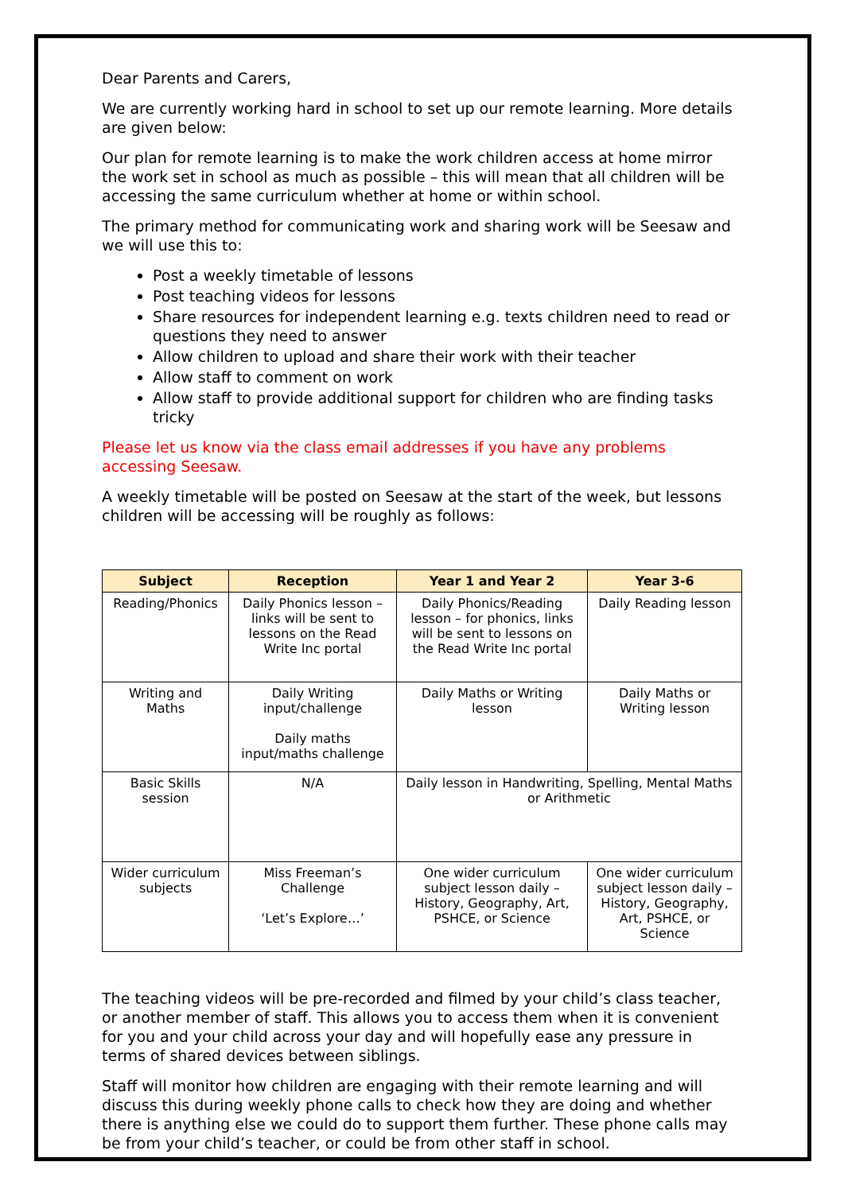Dear Parents and Carers,
We are currently working hard in school to set up our remote learning. More details are given below:
Our plan for remote learning is to make the work children access at home mirror the work set in school as much as possible – this will mean that all children will be accessing the same curriculum whether at home or within school.
The primary method for communicating work and sharing work will be Seesaw and we will use this to:
Post a weekly timetable of lessons
Post teaching videos for lessons
Share resources for independent learning e.g. texts children need to read or questions they need to answer
Allow children to upload and share their work with their teacher
Allow staff to comment on work
Allow staff to provide additional support for children who are finding tasks tricky
Please let us know via the class email addresses if you have any problems accessing Seesaw.
A weekly timetable will be posted on Seesaw at the start of the week, but lessons children will be accessing will be roughly as follows:
| Subject | Reception | Year 1 and Year 2 | Year 3-6 |
| --- | --- | --- | --- |
| Reading/Phonics | Daily Phonics lesson – links will be sent to lessons on the Read Write Inc portal | Daily Phonics/Reading lesson – for phonics, links will be sent to lessons on the Read Write Inc portal | Daily Reading lesson |
| Writing and Maths | Daily Writing input/challenge Daily maths input/maths challenge | Daily Maths or Writing lesson | Daily Maths or Writing lesson |
| Basic Skills session | N/A | Daily lesson in Handwriting, Spelling, Mental Maths or Arithmetic | |
| Wider curriculum subjects | Miss Freeman’s Challenge ‘Let’s Explore…’ | One wider curriculum subject lesson daily – History, Geography, Art, PSHCE, or Science | One wider curriculum subject lesson daily – History, Geography, Art, PSHCE, or Science |
The teaching videos will be pre-recorded and filmed by your child’s class teacher, or another member of staff. This allows you to access them when it is convenient for you and your child across your day and will hopefully ease any pressure in terms of shared devices between siblings.
Staff will monitor how children are engaging with their remote learning and will discuss this during weekly phone calls to check how they are doing and whether there is anything else we could do to support them further. These phone calls may be from your child’s teacher, or could be from other staff in school.